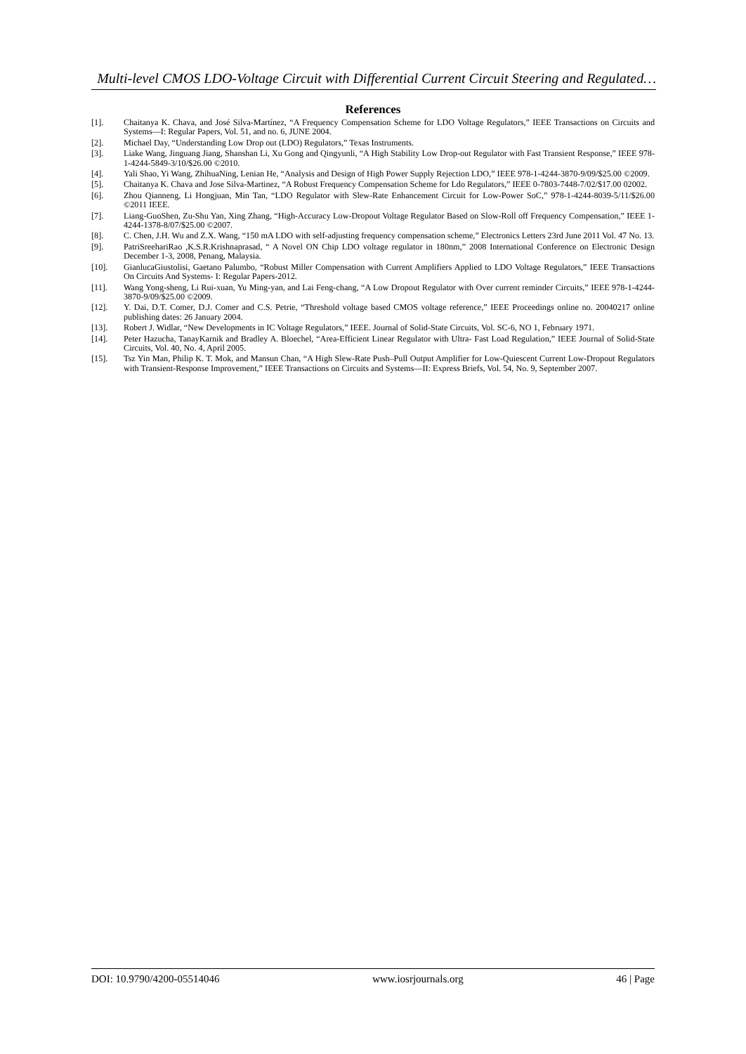Multi-level CMOS LDO-Voltage Circuit with Differential Current Circuit Steering and Regulated…
References
[1]. Chaitanya K. Chava, and José Silva-Martínez, “A Frequency Compensation Scheme for LDO Voltage Regulators,” IEEE Transactions on Circuits and Systems—I: Regular Papers, Vol. 51, and no. 6, JUNE 2004.
[2]. Michael Day, “Understanding Low Drop out (LDO) Regulators,” Texas Instruments.
[3]. Liake Wang, Jinguang Jiang, Shanshan Li, Xu Gong and Qingyunli, “A High Stability Low Drop-out Regulator with Fast Transient Response,” IEEE 978-1-4244-5849-3/10/$26.00 ©2010.
[4]. Yali Shao, Yi Wang, ZhihuaNing, Lenian He, “Analysis and Design of High Power Supply Rejection LDO,” IEEE 978-1-4244-3870-9/09/$25.00 ©2009.
[5]. Chaitanya K. Chava and Jose Silva-Martinez, “A Robust Frequency Compensation Scheme for Ldo Regulators,” IEEE 0-7803-7448-7/02/$17.00 02002.
[6]. Zhou Qianneng, Li Hongjuan, Min Tan, “LDO Regulator with Slew-Rate Enhancement Circuit for Low-Power SoC,” 978-1-4244-8039-5/11/$26.00 ©2011 IEEE.
[7]. Liang-GuoShen, Zu-Shu Yan, Xing Zhang, “High-Accuracy Low-Dropout Voltage Regulator Based on Slow-Roll off Frequency Compensation,” IEEE 1-4244-1378-8/07/$25.00 ©2007.
[8]. C. Chen, J.H. Wu and Z.X. Wang, “150 mA LDO with self-adjusting frequency compensation scheme,” Electronics Letters 23rd June 2011 Vol. 47 No. 13.
[9]. PatriSreehariRao ,K.S.R.Krishnaprasad, “ A Novel ON Chip LDO voltage regulator in 180nm,” 2008 International Conference on Electronic Design December 1-3, 2008, Penang, Malaysia.
[10]. GianlucaGiustolisi, Gaetano Palumbo, “Robust Miller Compensation with Current Amplifiers Applied to LDO Voltage Regulators,” IEEE Transactions On Circuits And Systems- I: Regular Papers-2012.
[11]. Wang Yong-sheng, Li Rui-xuan, Yu Ming-yan, and Lai Feng-chang, “A Low Dropout Regulator with Over current reminder Circuits,” IEEE 978-1-4244-3870-9/09/$25.00 ©2009.
[12]. Y. Dai, D.T. Comer, D.J. Comer and C.S. Petrie, “Threshold voltage based CMOS voltage reference,” IEEE Proceedings online no. 20040217 online publishing dates: 26 January 2004.
[13]. Robert J. Widlar, “New Developments in IC Voltage Regulators,” IEEE. Journal of Solid-State Circuits, Vol. SC-6, NO 1, February 1971.
[14]. Peter Hazucha, TanayKarnik and Bradley A. Bloechel, “Area-Efficient Linear Regulator with Ultra- Fast Load Regulation,” IEEE Journal of Solid-State Circuits, Vol. 40, No. 4, April 2005.
[15]. Tsz Yin Man, Philip K. T. Mok, and Mansun Chan, “A High Slew-Rate Push–Pull Output Amplifier for Low-Quiescent Current Low-Dropout Regulators with Transient-Response Improvement,” IEEE Transactions on Circuits and Systems—II: Express Briefs, Vol. 54, No. 9, September 2007.
DOI: 10.9790/4200-05514046 www.iosrjournals.org 46 | Page